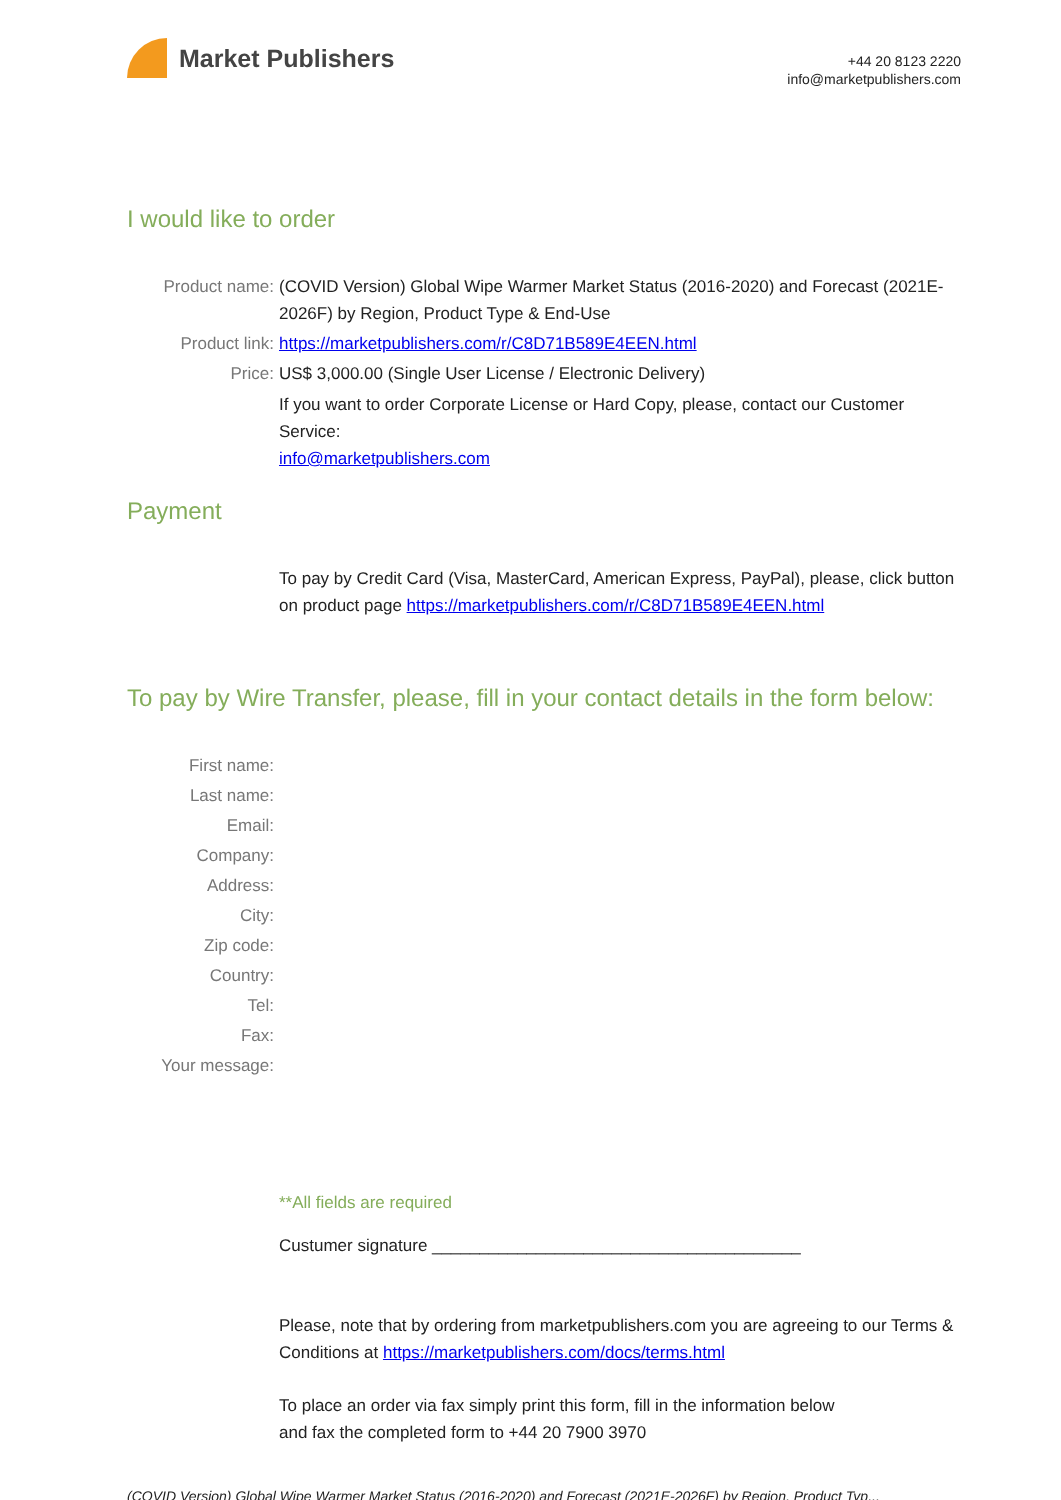Market Publishers
+44 20 8123 2220
info@marketpublishers.com
I would like to order
Product name: (COVID Version) Global Wipe Warmer Market Status (2016-2020) and Forecast (2021E-2026F) by Region, Product Type & End-Use
Product link: https://marketpublishers.com/r/C8D71B589E4EEN.html
Price: US$ 3,000.00 (Single User License / Electronic Delivery)
If you want to order Corporate License or Hard Copy, please, contact our Customer Service:
info@marketpublishers.com
Payment
To pay by Credit Card (Visa, MasterCard, American Express, PayPal), please, click button on product page https://marketpublishers.com/r/C8D71B589E4EEN.html
To pay by Wire Transfer, please, fill in your contact details in the form below:
First name:
Last name:
Email:
Company:
Address:
City:
Zip code:
Country:
Tel:
Fax:
Your message:
**All fields are required
Custumer signature _______________________________________
Please, note that by ordering from marketpublishers.com you are agreeing to our Terms & Conditions at https://marketpublishers.com/docs/terms.html
To place an order via fax simply print this form, fill in the information below
and fax the completed form to +44 20 7900 3970
(COVID Version) Global Wipe Warmer Market Status (2016-2020) and Forecast (2021E-2026F) by Region, Product Typ...